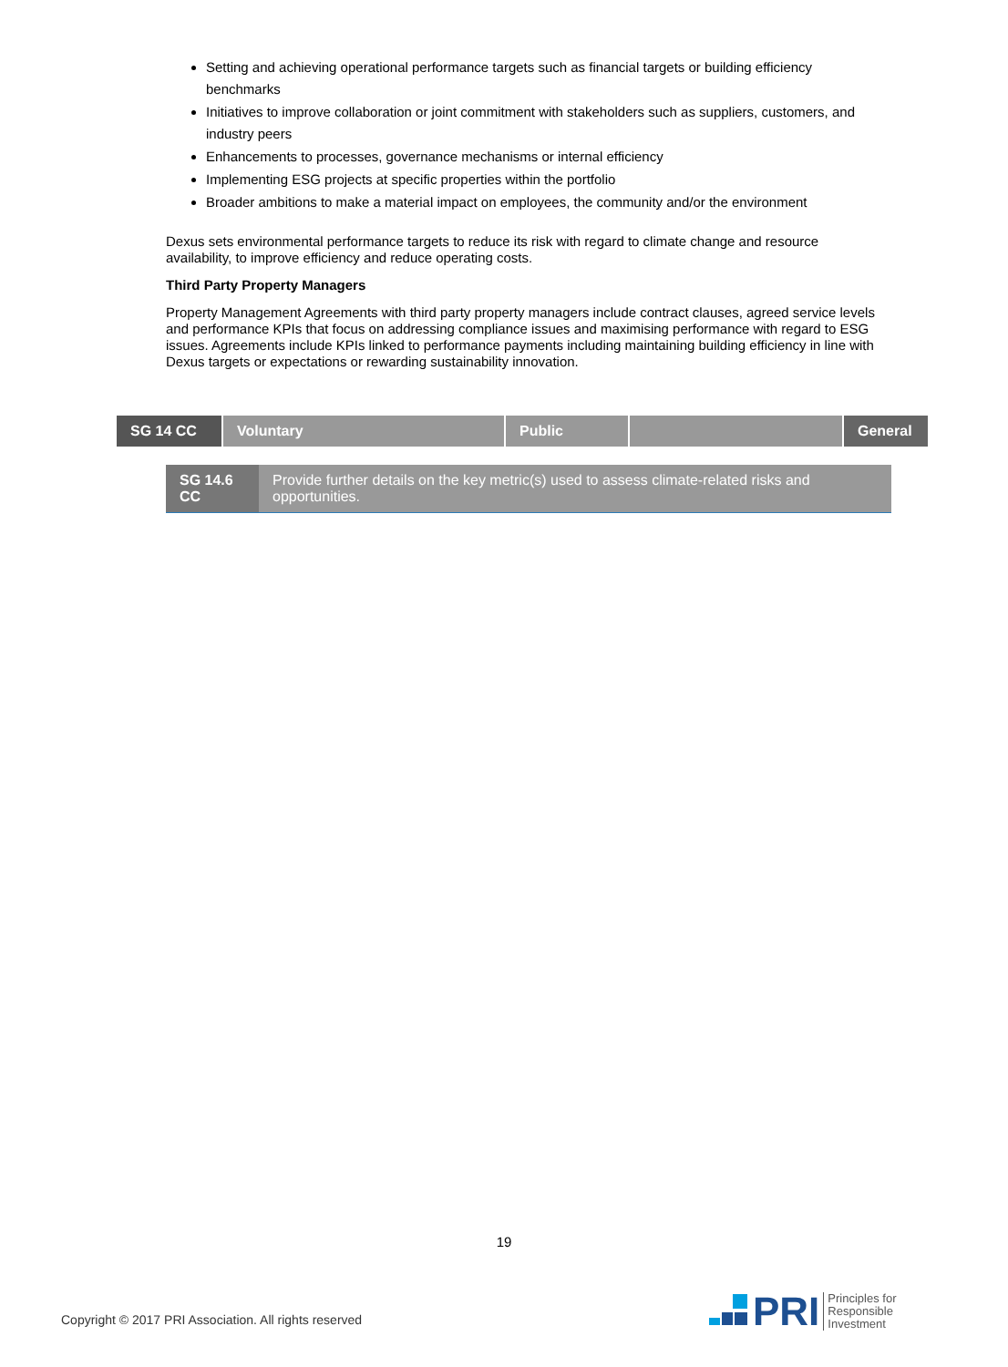Setting and achieving operational performance targets such as financial targets or building efficiency benchmarks
Initiatives to improve collaboration or joint commitment with stakeholders such as suppliers, customers, and industry peers
Enhancements to processes, governance mechanisms or internal efficiency
Implementing ESG projects at specific properties within the portfolio
Broader ambitions to make a material impact on employees, the community and/or the environment
Dexus sets environmental performance targets to reduce its risk with regard to climate change and resource availability, to improve efficiency and reduce operating costs.
Third Party Property Managers
Property Management Agreements with third party property managers include contract clauses, agreed service levels and performance KPIs that focus on addressing compliance issues and maximising performance with regard to ESG issues. Agreements include KPIs linked to performance payments including maintaining building efficiency in line with Dexus targets or expectations or rewarding sustainability innovation.
| SG 14 CC | Voluntary | Public | | General |
| SG 14.6 CC | Provide further details on the key metric(s) used to assess climate-related risks and opportunities. |
19
Copyright © 2017 PRI Association. All rights reserved
PRI Principles for
Responsible
Investment